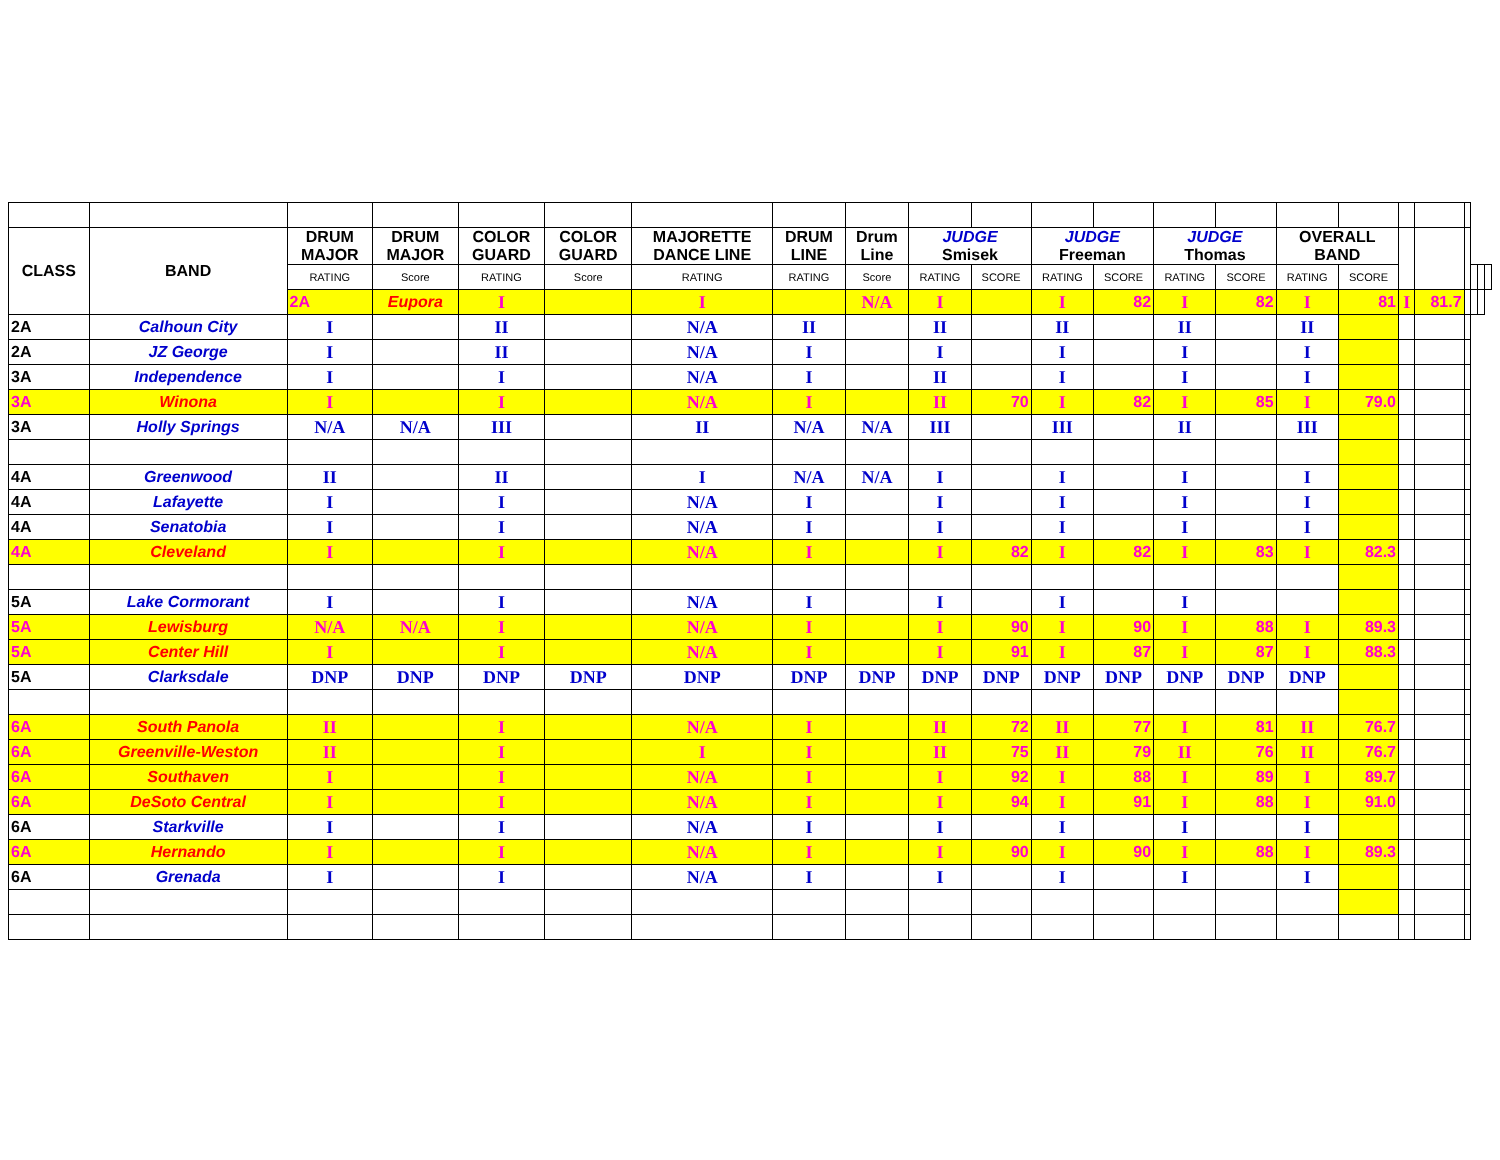| CLASS | BAND | DRUM MAJOR | DRUM MAJOR | COLOR GUARD | COLOR GUARD | MAJORETTE DANCE LINE | DRUM LINE | Drum Line | JUDGE Smisek | | JUDGE Freeman | | JUDGE Thomas | | OVERALL BAND | | | | | | | |
| | | RATING | Score | RATING | Score | RATING | RATING | Score | RATING | SCORE | RATING | SCORE | RATING | SCORE | RATING | SCORE | | | | | | |
| | | 2A | Eupora | I | | I | | N/A | I | | I | 82 | I | 82 | I | 81 | I | 81.7 | | | | |
| 2A | Calhoun City | I | | II | | N/A | II | | II | | II | | II | | II | | | | | | | |
| 2A | JZ George | I | | II | | N/A | I | | I | | I | | I | | I | | | | | | | |
| 3A | Independence | I | | I | | N/A | I | | II | | I | | I | | I | | | | | | | |
| 3A | Winona | I | | I | | N/A | I | | II | 70 | I | 82 | I | 85 | I | 79.0 | | | | | | |
| 3A | Holly Springs | N/A | N/A | III | | II | N/A | N/A | III | | III | | II | | III | | | | | | | |
| 4A | Greenwood | II | | II | | I | N/A | N/A | I | | I | | I | | I | | | | | | | |
| 4A | Lafayette | I | | I | | N/A | I | | I | | I | | I | | I | | | | | | | |
| 4A | Senatobia | I | | I | | N/A | I | | I | | I | | I | | I | | | | | | | |
| 4A | Cleveland | I | | I | | N/A | I | | I | 82 | I | 82 | I | 83 | I | 82.3 | | | | | | |
| 5A | Lake Cormorant | I | | I | | N/A | I | | I | | I | | I | | | | | | | | | |
| 5A | Lewisburg | N/A | N/A | I | | N/A | I | | I | 90 | I | 90 | I | 88 | I | 89.3 | | | | | | |
| 5A | Center Hill | I | | I | | N/A | I | | I | 91 | I | 87 | I | 87 | I | 88.3 | | | | | | |
| 5A | Clarksdale | DNP | DNP | DNP | DNP | DNP | DNP | DNP | DNP | DNP | DNP | DNP | DNP | DNP | DNP | | | | | | | |
| 6A | South Panola | II | | I | | N/A | I | | II | 72 | II | 77 | I | 81 | II | 76.7 | | | | | | |
| 6A | Greenville-Weston | II | | I | | I | I | | II | 75 | II | 79 | II | 76 | II | 76.7 | | | | | | |
| 6A | Southaven | I | | I | | N/A | I | | I | 92 | I | 88 | I | 89 | I | 89.7 | | | | | | |
| 6A | DeSoto Central | I | | I | | N/A | I | | I | 94 | I | 91 | I | 88 | I | 91.0 | | | | | | |
| 6A | Starkville | I | | I | | N/A | I | | I | | I | | I | | I | | | | | | | |
| 6A | Hernando | I | | I | | N/A | I | | I | 90 | I | 90 | I | 88 | I | 89.3 | | | | | | |
| 6A | Grenada | I | | I | | N/A | I | | I | | I | | I | | I | | | | | | | |